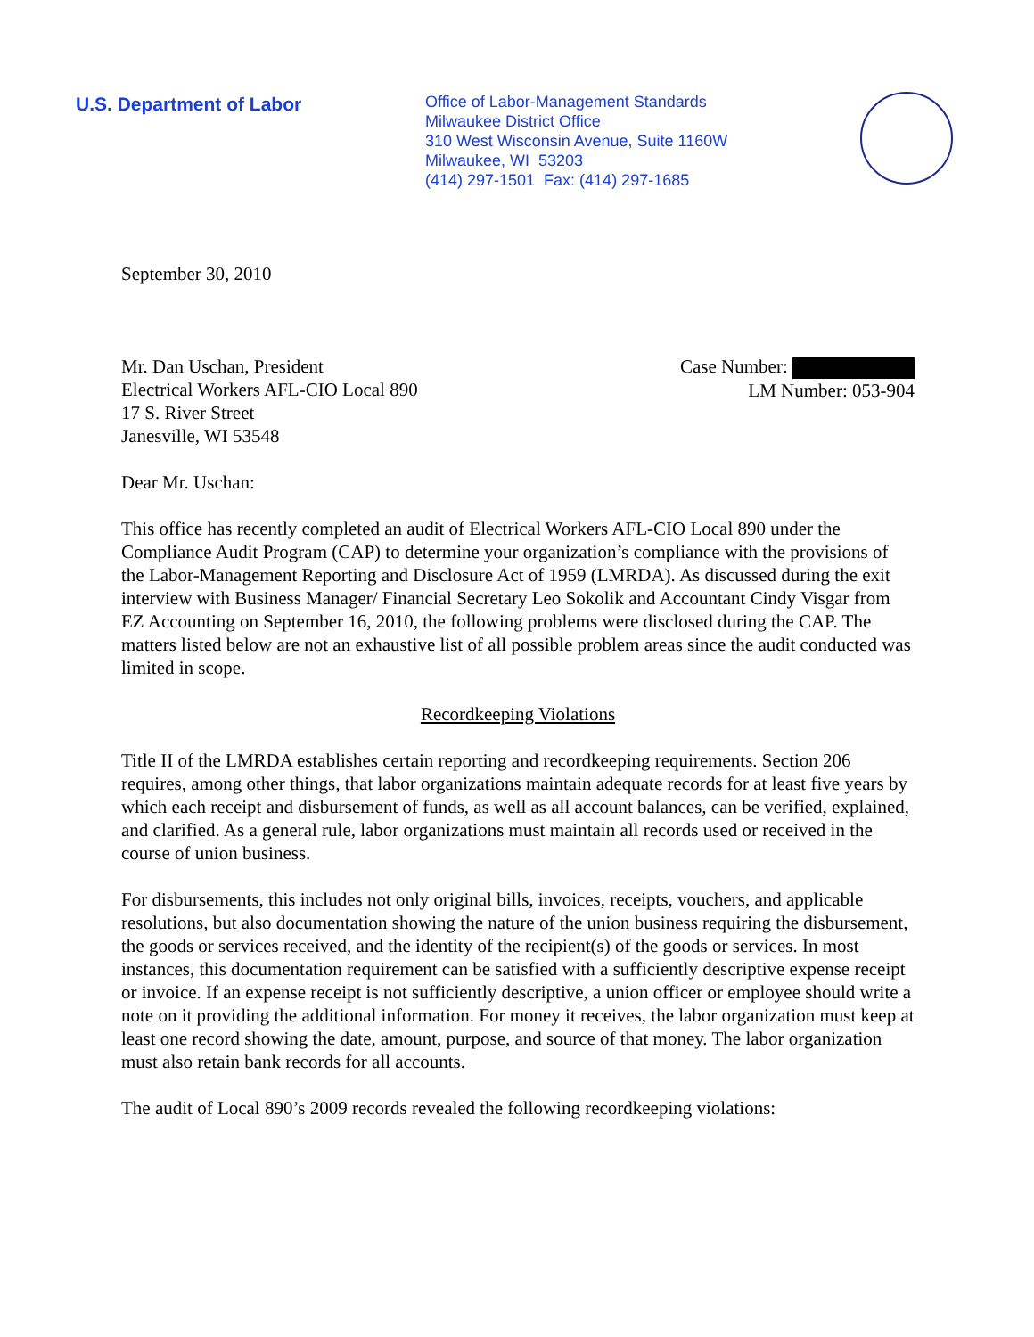U.S. Department of Labor
Office of Labor-Management Standards
Milwaukee District Office
310 West Wisconsin Avenue, Suite 1160W
Milwaukee, WI 53203
(414) 297-1501 Fax: (414) 297-1685
September 30, 2010
Mr. Dan Uschan, President
Electrical Workers AFL-CIO Local 890
17 S. River Street
Janesville, WI 53548
Case Number:
LM Number: 053-904
Dear Mr. Uschan:
This office has recently completed an audit of Electrical Workers AFL-CIO Local 890 under the Compliance Audit Program (CAP) to determine your organization’s compliance with the provisions of the Labor-Management Reporting and Disclosure Act of 1959 (LMRDA). As discussed during the exit interview with Business Manager/ Financial Secretary Leo Sokolik and Accountant Cindy Visgar from EZ Accounting on September 16, 2010, the following problems were disclosed during the CAP. The matters listed below are not an exhaustive list of all possible problem areas since the audit conducted was limited in scope.
Recordkeeping Violations
Title II of the LMRDA establishes certain reporting and recordkeeping requirements. Section 206 requires, among other things, that labor organizations maintain adequate records for at least five years by which each receipt and disbursement of funds, as well as all account balances, can be verified, explained, and clarified. As a general rule, labor organizations must maintain all records used or received in the course of union business.
For disbursements, this includes not only original bills, invoices, receipts, vouchers, and applicable resolutions, but also documentation showing the nature of the union business requiring the disbursement, the goods or services received, and the identity of the recipient(s) of the goods or services. In most instances, this documentation requirement can be satisfied with a sufficiently descriptive expense receipt or invoice. If an expense receipt is not sufficiently descriptive, a union officer or employee should write a note on it providing the additional information. For money it receives, the labor organization must keep at least one record showing the date, amount, purpose, and source of that money. The labor organization must also retain bank records for all accounts.
The audit of Local 890’s 2009 records revealed the following recordkeeping violations: